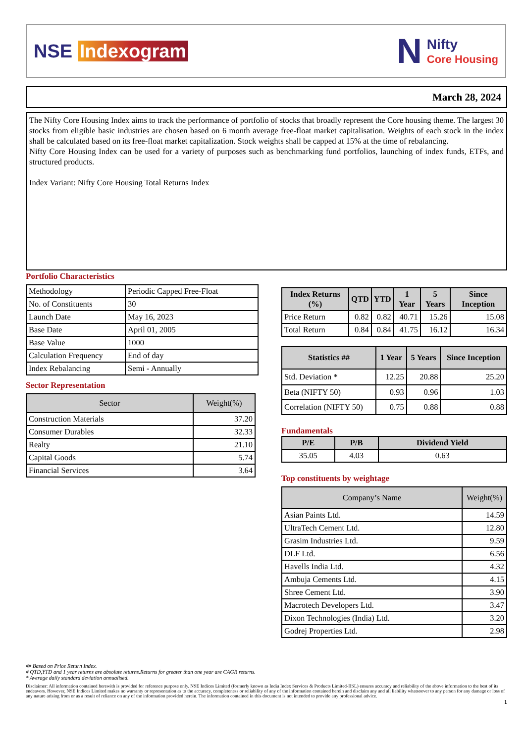NSE Indexogram
N Nifty Core Housing
March 28, 2024
The Nifty Core Housing Index aims to track the performance of portfolio of stocks that broadly represent the Core housing theme. The largest 30 stocks from eligible basic industries are chosen based on 6 month average free-float market capitalisation. Weights of each stock in the index shall be calculated based on its free-float market capitalization. Stock weights shall be capped at 15% at the time of rebalancing.
Nifty Core Housing Index can be used for a variety of purposes such as benchmarking fund portfolios, launching of index funds, ETFs, and structured products.
Index Variant: Nifty Core Housing Total Returns Index
Portfolio Characteristics
| Methodology | Periodic Capped Free-Float |
| No. of Constituents | 30 |
| Launch Date | May 16, 2023 |
| Base Date | April 01, 2005 |
| Base Value | 1000 |
| Calculation Frequency | End of day |
| Index Rebalancing | Semi - Annually |
Sector Representation
| Sector | Weight(%) |
| --- | --- |
| Construction Materials | 37.20 |
| Consumer Durables | 32.33 |
| Realty | 21.10 |
| Capital Goods | 5.74 |
| Financial Services | 3.64 |
| Index Returns (%) | QTD | YTD | 1 Year | 5 Years | Since Inception |
| --- | --- | --- | --- | --- | --- |
| Price Return | 0.82 | 0.82 | 40.71 | 15.26 | 15.08 |
| Total Return | 0.84 | 0.84 | 41.75 | 16.12 | 16.34 |
| Statistics ## | 1 Year | 5 Years | Since Inception |
| --- | --- | --- | --- |
| Std. Deviation * | 12.25 | 20.88 | 25.20 |
| Beta (NIFTY 50) | 0.93 | 0.96 | 1.03 |
| Correlation (NIFTY 50) | 0.75 | 0.88 | 0.88 |
Fundamentals
| P/E | P/B | Dividend Yield |
| --- | --- | --- |
| 35.05 | 4.03 | 0.63 |
Top constituents by weightage
| Company’s Name | Weight(%) |
| --- | --- |
| Asian Paints Ltd. | 14.59 |
| UltraTech Cement Ltd. | 12.80 |
| Grasim Industries Ltd. | 9.59 |
| DLF Ltd. | 6.56 |
| Havells India Ltd. | 4.32 |
| Ambuja Cements Ltd. | 4.15 |
| Shree Cement Ltd. | 3.90 |
| Macrotech Developers Ltd. | 3.47 |
| Dixon Technologies (India) Ltd. | 3.20 |
| Godrej Properties Ltd. | 2.98 |
## Based on Price Return Index.
# QTD,YTD and 1 year returns are absolute returns.Returns for greater than one year are CAGR returns.
* Average daily standard deviation annualised.
Disclaimer: All information contained herewith is provided for reference purpose only. NSE Indices Limited (formerly known as India Index Services & Products Limited-IISL) ensures accuracy and reliability of the above information to the best of its endeavors. However, NSE Indices Limited makes no warranty or representation as to the accuracy, completeness or reliability of any of the information contained herein and disclaim any and all liability whatsoever to any person for any damage or loss of any nature arising from or as a result of reliance on any of the information provided herein. The information contained in this document is not intended to provide any professional advice.
1